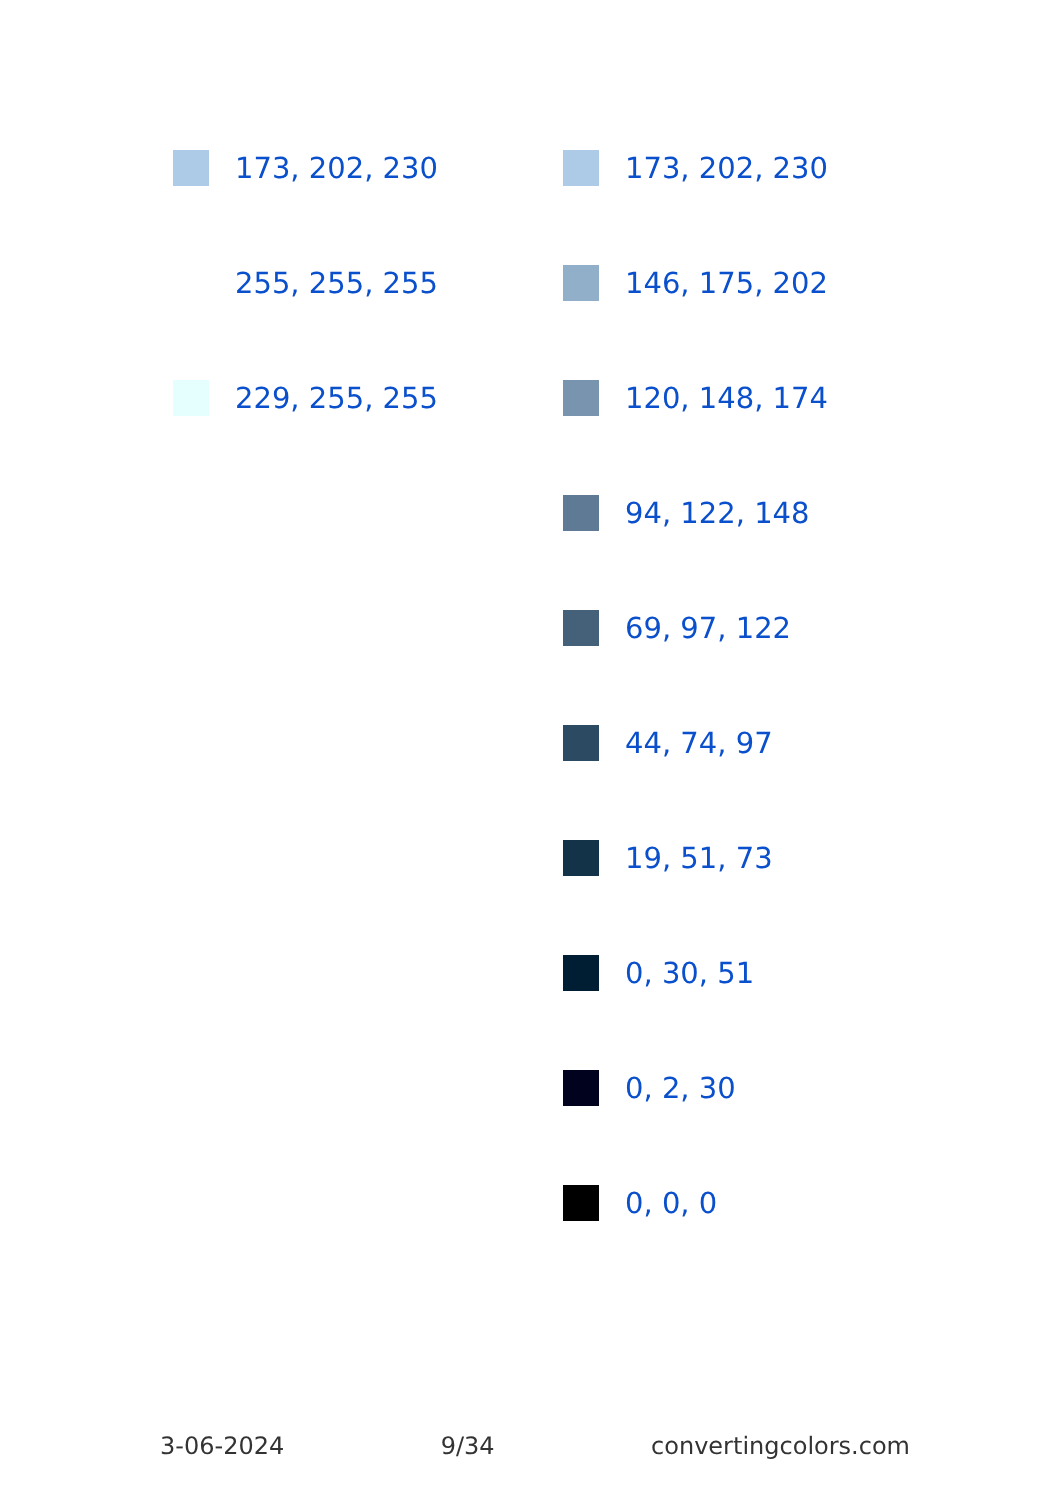173, 202, 230
255, 255, 255
229, 255, 255
173, 202, 230
146, 175, 202
120, 148, 174
94, 122, 148
69, 97, 122
44, 74, 97
19, 51, 73
0, 30, 51
0, 2, 30
0, 0, 0
3-06-2024 9/34 convertingcolors.com